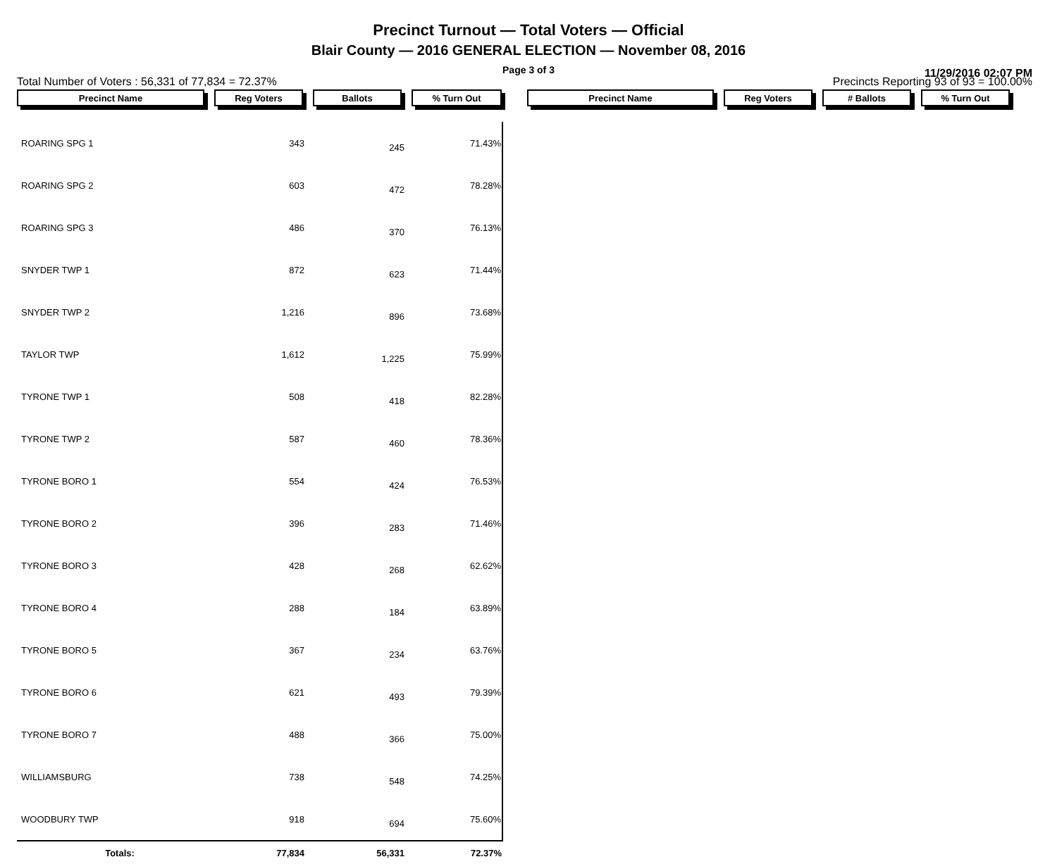Precinct Turnout — Total Voters — Official
Blair County — 2016 GENERAL ELECTION — November 08, 2016
Page 3 of 3 11/29/2016 02:07 PM
Total Number of Voters : 56,331 of 77,834 = 72.37% Precincts Reporting 93 of 93 = 100.00%
Precinct Name Reg Voters Ballots % Turn Out Precinct Name Reg Voters # Ballots % Turn Out
| ROARING SPG 1 | 343 | 245 | 71.43% |
| ROARING SPG 2 | 603 | 472 | 78.28% |
| ROARING SPG 3 | 486 | 370 | 76.13% |
| SNYDER TWP 1 | 872 | 623 | 71.44% |
| SNYDER TWP 2 | 1,216 | 896 | 73.68% |
| TAYLOR TWP | 1,612 | 1,225 | 75.99% |
| TYRONE TWP 1 | 508 | 418 | 82.28% |
| TYRONE TWP 2 | 587 | 460 | 78.36% |
| TYRONE BORO 1 | 554 | 424 | 76.53% |
| TYRONE BORO 2 | 396 | 283 | 71.46% |
| TYRONE BORO 3 | 428 | 268 | 62.62% |
| TYRONE BORO 4 | 288 | 184 | 63.89% |
| TYRONE BORO 5 | 367 | 234 | 63.76% |
| TYRONE BORO 6 | 621 | 493 | 79.39% |
| TYRONE BORO 7 | 488 | 366 | 75.00% |
| WILLIAMSBURG | 738 | 548 | 74.25% |
| WOODBURY TWP | 918 | 694 | 75.60% |
| Totals: | 77,834 | 56,331 | 72.37% |